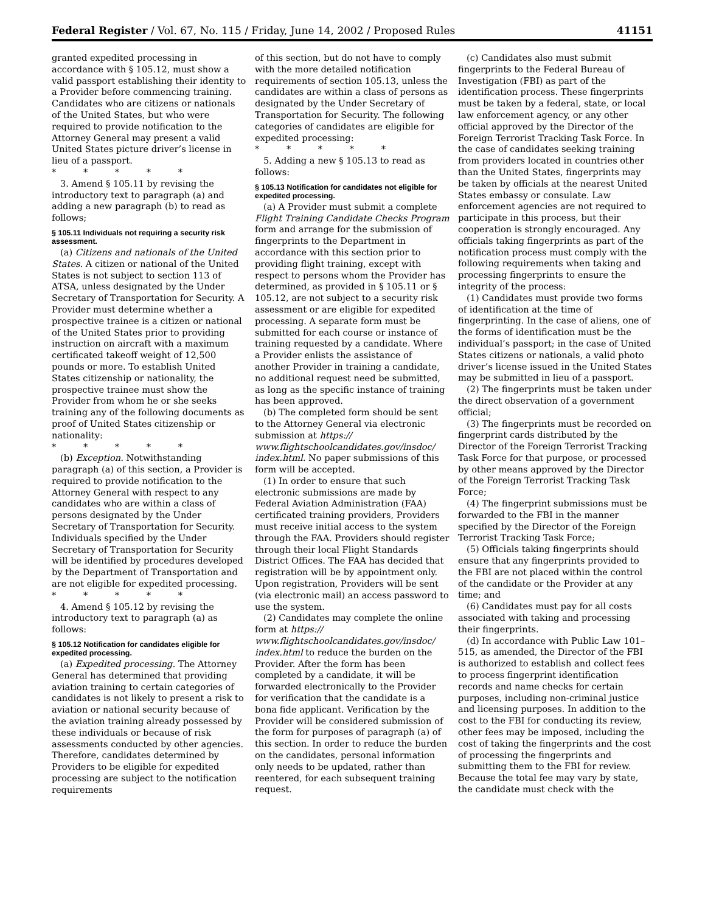Federal Register / Vol. 67, No. 115 / Friday, June 14, 2002 / Proposed Rules 41151
granted expedited processing in accordance with § 105.12, must show a valid passport establishing their identity to a Provider before commencing training. Candidates who are citizens or nationals of the United States, but who were required to provide notification to the Attorney General may present a valid United States picture driver’s license in lieu of a passport.
* * * * *
3. Amend § 105.11 by revising the introductory text to paragraph (a) and adding a new paragraph (b) to read as follows;
§ 105.11 Individuals not requiring a security risk assessment.
(a) Citizens and nationals of the United States. A citizen or national of the United States is not subject to section 113 of ATSA, unless designated by the Under Secretary of Transportation for Security. A Provider must determine whether a prospective trainee is a citizen or national of the United States prior to providing instruction on aircraft with a maximum certificated takeoff weight of 12,500 pounds or more. To establish United States citizenship or nationality, the prospective trainee must show the Provider from whom he or she seeks training any of the following documents as proof of United States citizenship or nationality:
* * * * *
(b) Exception. Notwithstanding paragraph (a) of this section, a Provider is required to provide notification to the Attorney General with respect to any candidates who are within a class of persons designated by the Under Secretary of Transportation for Security. Individuals specified by the Under Secretary of Transportation for Security will be identified by procedures developed by the Department of Transportation and are not eligible for expedited processing.
* * * * *
4. Amend § 105.12 by revising the introductory text to paragraph (a) as follows:
§ 105.12 Notification for candidates eligible for expedited processing.
(a) Expedited processing. The Attorney General has determined that providing aviation training to certain categories of candidates is not likely to present a risk to aviation or national security because of the aviation training already possessed by these individuals or because of risk assessments conducted by other agencies. Therefore, candidates determined by Providers to be eligible for expedited processing are subject to the notification requirements
of this section, but do not have to comply with the more detailed notification requirements of section 105.13, unless the candidates are within a class of persons as designated by the Under Secretary of Transportation for Security. The following categories of candidates are eligible for expedited processing:
* * * * *
5. Adding a new § 105.13 to read as follows:
§ 105.13 Notification for candidates not eligible for expedited processing.
(a) A Provider must submit a complete Flight Training Candidate Checks Program form and arrange for the submission of fingerprints to the Department in accordance with this section prior to providing flight training, except with respect to persons whom the Provider has determined, as provided in § 105.11 or § 105.12, are not subject to a security risk assessment or are eligible for expedited processing. A separate form must be submitted for each course or instance of training requested by a candidate. Where a Provider enlists the assistance of another Provider in training a candidate, no additional request need be submitted, as long as the specific instance of training has been approved.
(b) The completed form should be sent to the Attorney General via electronic submission at https:// www.flightschoolcandidates.gov/insdoc/ index.html. No paper submissions of this form will be accepted.
(1) In order to ensure that such electronic submissions are made by Federal Aviation Administration (FAA) certificated training providers, Providers must receive initial access to the system through the FAA. Providers should register through their local Flight Standards District Offices. The FAA has decided that registration will be by appointment only. Upon registration, Providers will be sent (via electronic mail) an access password to use the system.
(2) Candidates may complete the online form at https:// www.flightschoolcandidates.gov/insdoc/ index.html to reduce the burden on the Provider. After the form has been completed by a candidate, it will be forwarded electronically to the Provider for verification that the candidate is a bona fide applicant. Verification by the Provider will be considered submission of the form for purposes of paragraph (a) of this section. In order to reduce the burden on the candidates, personal information only needs to be updated, rather than reentered, for each subsequent training request.
(c) Candidates also must submit fingerprints to the Federal Bureau of Investigation (FBI) as part of the identification process. These fingerprints must be taken by a federal, state, or local law enforcement agency, or any other official approved by the Director of the Foreign Terrorist Tracking Task Force. In the case of candidates seeking training from providers located in countries other than the United States, fingerprints may be taken by officials at the nearest United States embassy or consulate. Law enforcement agencies are not required to participate in this process, but their cooperation is strongly encouraged. Any officials taking fingerprints as part of the notification process must comply with the following requirements when taking and processing fingerprints to ensure the integrity of the process:
(1) Candidates must provide two forms of identification at the time of fingerprinting. In the case of aliens, one of the forms of identification must be the individual’s passport; in the case of United States citizens or nationals, a valid photo driver’s license issued in the United States may be submitted in lieu of a passport.
(2) The fingerprints must be taken under the direct observation of a government official;
(3) The fingerprints must be recorded on fingerprint cards distributed by the Director of the Foreign Terrorist Tracking Task Force for that purpose, or processed by other means approved by the Director of the Foreign Terrorist Tracking Task Force;
(4) The fingerprint submissions must be forwarded to the FBI in the manner specified by the Director of the Foreign Terrorist Tracking Task Force;
(5) Officials taking fingerprints should ensure that any fingerprints provided to the FBI are not placed within the control of the candidate or the Provider at any time; and
(6) Candidates must pay for all costs associated with taking and processing their fingerprints.
(d) In accordance with Public Law 101–515, as amended, the Director of the FBI is authorized to establish and collect fees to process fingerprint identification records and name checks for certain purposes, including non-criminal justice and licensing purposes. In addition to the cost to the FBI for conducting its review, other fees may be imposed, including the cost of taking the fingerprints and the cost of processing the fingerprints and submitting them to the FBI for review. Because the total fee may vary by state, the candidate must check with the